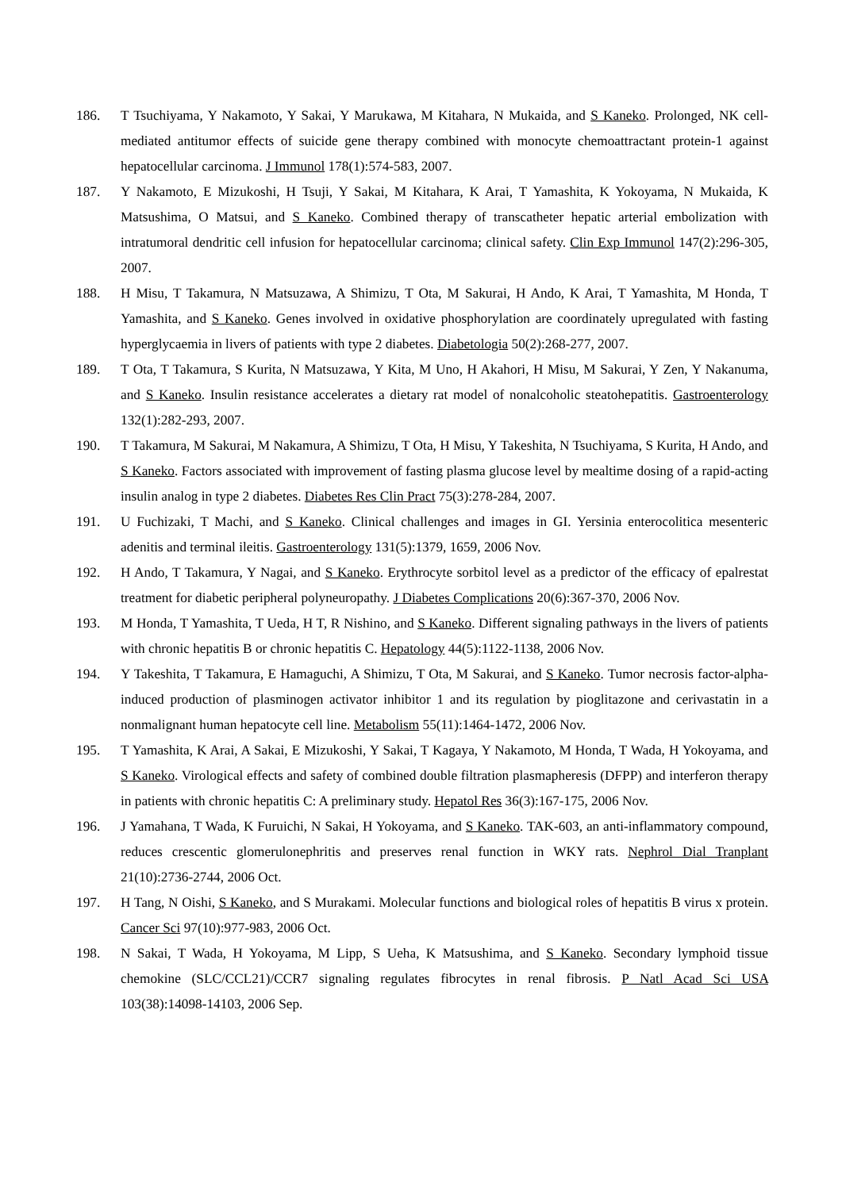186. T Tsuchiyama, Y Nakamoto, Y Sakai, Y Marukawa, M Kitahara, N Mukaida, and S Kaneko. Prolonged, NK cell-mediated antitumor effects of suicide gene therapy combined with monocyte chemoattractant protein-1 against hepatocellular carcinoma. J Immunol 178(1):574-583, 2007.
187. Y Nakamoto, E Mizukoshi, H Tsuji, Y Sakai, M Kitahara, K Arai, T Yamashita, K Yokoyama, N Mukaida, K Matsushima, O Matsui, and S Kaneko. Combined therapy of transcatheter hepatic arterial embolization with intratumoral dendritic cell infusion for hepatocellular carcinoma; clinical safety. Clin Exp Immunol 147(2):296-305, 2007.
188. H Misu, T Takamura, N Matsuzawa, A Shimizu, T Ota, M Sakurai, H Ando, K Arai, T Yamashita, M Honda, T Yamashita, and S Kaneko. Genes involved in oxidative phosphorylation are coordinately upregulated with fasting hyperglycaemia in livers of patients with type 2 diabetes. Diabetologia 50(2):268-277, 2007.
189. T Ota, T Takamura, S Kurita, N Matsuzawa, Y Kita, M Uno, H Akahori, H Misu, M Sakurai, Y Zen, Y Nakanuma, and S Kaneko. Insulin resistance accelerates a dietary rat model of nonalcoholic steatohepatitis. Gastroenterology 132(1):282-293, 2007.
190. T Takamura, M Sakurai, M Nakamura, A Shimizu, T Ota, H Misu, Y Takeshita, N Tsuchiyama, S Kurita, H Ando, and S Kaneko. Factors associated with improvement of fasting plasma glucose level by mealtime dosing of a rapid-acting insulin analog in type 2 diabetes. Diabetes Res Clin Pract 75(3):278-284, 2007.
191. U Fuchizaki, T Machi, and S Kaneko. Clinical challenges and images in GI. Yersinia enterocolitica mesenteric adenitis and terminal ileitis. Gastroenterology 131(5):1379, 1659, 2006 Nov.
192. H Ando, T Takamura, Y Nagai, and S Kaneko. Erythrocyte sorbitol level as a predictor of the efficacy of epalrestat treatment for diabetic peripheral polyneuropathy. J Diabetes Complications 20(6):367-370, 2006 Nov.
193. M Honda, T Yamashita, T Ueda, H T, R Nishino, and S Kaneko. Different signaling pathways in the livers of patients with chronic hepatitis B or chronic hepatitis C. Hepatology 44(5):1122-1138, 2006 Nov.
194. Y Takeshita, T Takamura, E Hamaguchi, A Shimizu, T Ota, M Sakurai, and S Kaneko. Tumor necrosis factor-alpha-induced production of plasminogen activator inhibitor 1 and its regulation by pioglitazone and cerivastatin in a nonmalignant human hepatocyte cell line. Metabolism 55(11):1464-1472, 2006 Nov.
195. T Yamashita, K Arai, A Sakai, E Mizukoshi, Y Sakai, T Kagaya, Y Nakamoto, M Honda, T Wada, H Yokoyama, and S Kaneko. Virological effects and safety of combined double filtration plasmapheresis (DFPP) and interferon therapy in patients with chronic hepatitis C: A preliminary study. Hepatol Res 36(3):167-175, 2006 Nov.
196. J Yamahana, T Wada, K Furuichi, N Sakai, H Yokoyama, and S Kaneko. TAK-603, an anti-inflammatory compound, reduces crescentic glomerulonephritis and preserves renal function in WKY rats. Nephrol Dial Tranplant 21(10):2736-2744, 2006 Oct.
197. H Tang, N Oishi, S Kaneko, and S Murakami. Molecular functions and biological roles of hepatitis B virus x protein. Cancer Sci 97(10):977-983, 2006 Oct.
198. N Sakai, T Wada, H Yokoyama, M Lipp, S Ueha, K Matsushima, and S Kaneko. Secondary lymphoid tissue chemokine (SLC/CCL21)/CCR7 signaling regulates fibrocytes in renal fibrosis. P Natl Acad Sci USA 103(38):14098-14103, 2006 Sep.